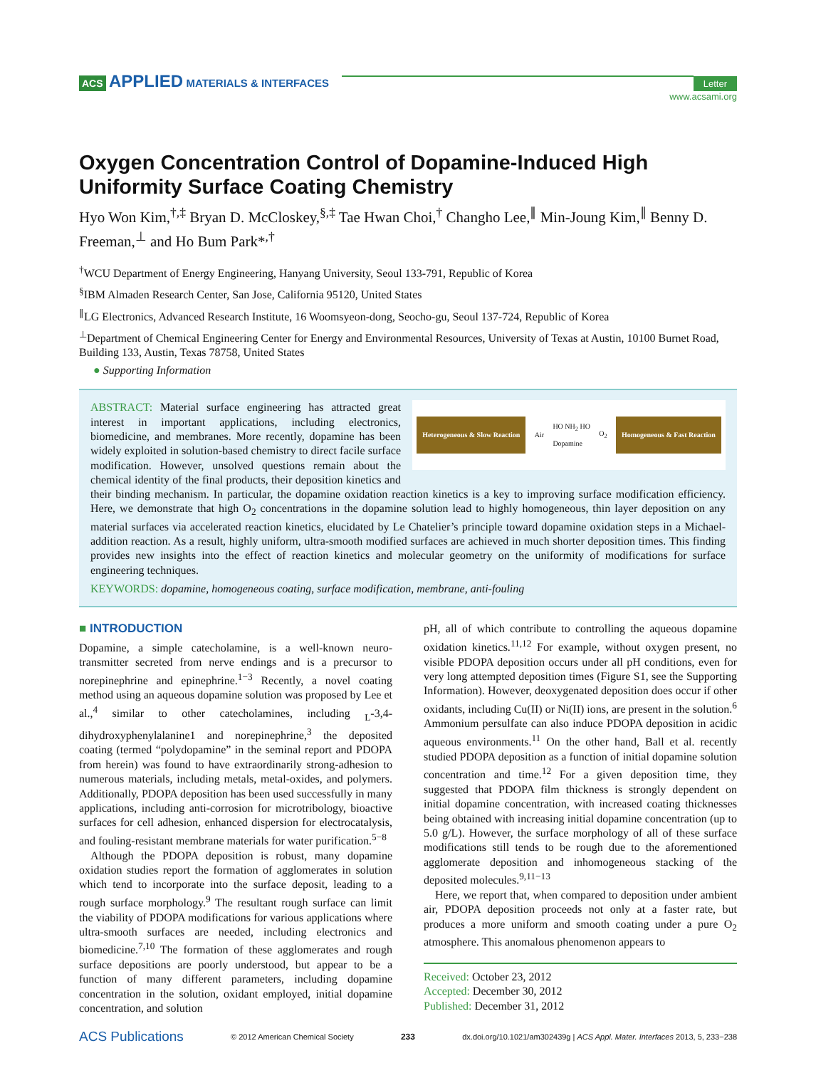ACS APPLIED MATERIALS & INTERFACES
Letter
www.acsami.org
Oxygen Concentration Control of Dopamine-Induced High Uniformity Surface Coating Chemistry
Hyo Won Kim,<sup>†,‡</sup> Bryan D. McCloskey,<sup>§,‡</sup> Tae Hwan Choi,<sup>†</sup> Changho Lee,<sup>∥</sup> Min-Joung Kim,<sup>∥</sup> Benny D. Freeman,<sup>⊥</sup> and Ho Bum Park*<sup>,†</sup>
<sup>†</sup> WCU Department of Energy Engineering, Hanyang University, Seoul 133-791, Republic of Korea
<sup>§</sup> IBM Almaden Research Center, San Jose, California 95120, United States
<sup>∥</sup>LG Electronics, Advanced Research Institute, 16 Woomsyeon-dong, Seocho-gu, Seoul 137-724, Republic of Korea
<sup>⊥</sup>Department of Chemical Engineering Center for Energy and Environmental Resources, University of Texas at Austin, 10100 Burnet Road, Building 133, Austin, Texas 78758, United States
● Supporting Information
Heterogeneous & Slow Reaction Air HO NH<sub>2</sub> HO
Dopamine O<sub>2</sub> Homogeneous & Fast Reaction
ABSTRACT: Material surface engineering has attracted great interest in important applications, including electronics, biomedicine, and membranes. More recently, dopamine has been widely exploited in solution-based chemistry to direct facile surface modification. However, unsolved questions remain about the chemical identity of the final products, their deposition kinetics and their binding mechanism. In particular, the dopamine oxidation reaction kinetics is a key to improving surface modification efficiency. Here, we demonstrate that high O<sub>2</sub> concentrations in the dopamine solution lead to highly homogeneous, thin layer deposition on any material surfaces via accelerated reaction kinetics, elucidated by Le Chatelier’s principle toward dopamine oxidation steps in a Michael-addition reaction. As a result, highly uniform, ultra-smooth modified surfaces are achieved in much shorter deposition times. This finding provides new insights into the effect of reaction kinetics and molecular geometry on the uniformity of modifications for surface engineering techniques.
KEYWORDS: dopamine, homogeneous coating, surface modification, membrane, anti-fouling
■ INTRODUCTION
Dopamine, a simple catecholamine, is a well-known neuro-transmitter secreted from nerve endings and is a precursor to norepinephrine and epinephrine.<sup>1−3</sup> Recently, a novel coating method using an aqueous dopamine solution was proposed by Lee et al.,<sup>4</sup> similar to other catecholamines, including <sub>L</sub>-3,4-dihydroxyphenylalanine1 and norepinephrine,<sup>3</sup> the deposited coating (termed “polydopamine” in the seminal report and PDOPA from herein) was found to have extraordinarily strong-adhesion to numerous materials, including metals, metal-oxides, and polymers. Additionally, PDOPA deposition has been used successfully in many applications, including anti-corrosion for microtribology, bioactive surfaces for cell adhesion, enhanced dispersion for electrocatalysis, and fouling-resistant membrane materials for water purification.<sup>5−8</sup>
Although the PDOPA deposition is robust, many dopamine oxidation studies report the formation of agglomerates in solution which tend to incorporate into the surface deposit, leading to a rough surface morphology.<sup>9</sup> The resultant rough surface can limit the viability of PDOPA modifications for various applications where ultra-smooth surfaces are needed, including electronics and biomedicine.<sup>7,10</sup> The formation of these agglomerates and rough surface depositions are poorly understood, but appear to be a function of many different parameters, including dopamine concentration in the solution, oxidant employed, initial dopamine concentration, and solution
pH, all of which contribute to controlling the aqueous dopamine oxidation kinetics.<sup>11,12</sup> For example, without oxygen present, no visible PDOPA deposition occurs under all pH conditions, even for very long attempted deposition times (Figure S1, see the Supporting Information). However, deoxygenated deposition does occur if other oxidants, including Cu(II) or Ni(II) ions, are present in the solution.<sup>6</sup> Ammonium persulfate can also induce PDOPA deposition in acidic aqueous environments.<sup>11</sup> On the other hand, Ball et al. recently studied PDOPA deposition as a function of initial dopamine solution concentration and time.<sup>12</sup> For a given deposition time, they suggested that PDOPA film thickness is strongly dependent on initial dopamine concentration, with increased coating thicknesses being obtained with increasing initial dopamine concentration (up to 5.0 g/L). However, the surface morphology of all of these surface modifications still tends to be rough due to the aforementioned agglomerate deposition and inhomogeneous stacking of the deposited molecules.<sup>9,11−13</sup>
Here, we report that, when compared to deposition under ambient air, PDOPA deposition proceeds not only at a faster rate, but produces a more uniform and smooth coating under a pure O<sub>2</sub> atmosphere. This anomalous phenomenon appears to
Received: October 23, 2012
Accepted: December 30, 2012
Published: December 31, 2012
ACS Publications © 2012 American Chemical Society 233 dx.doi.org/10.1021/am302439g | ACS Appl. Mater. Interfaces 2013, 5, 233−238